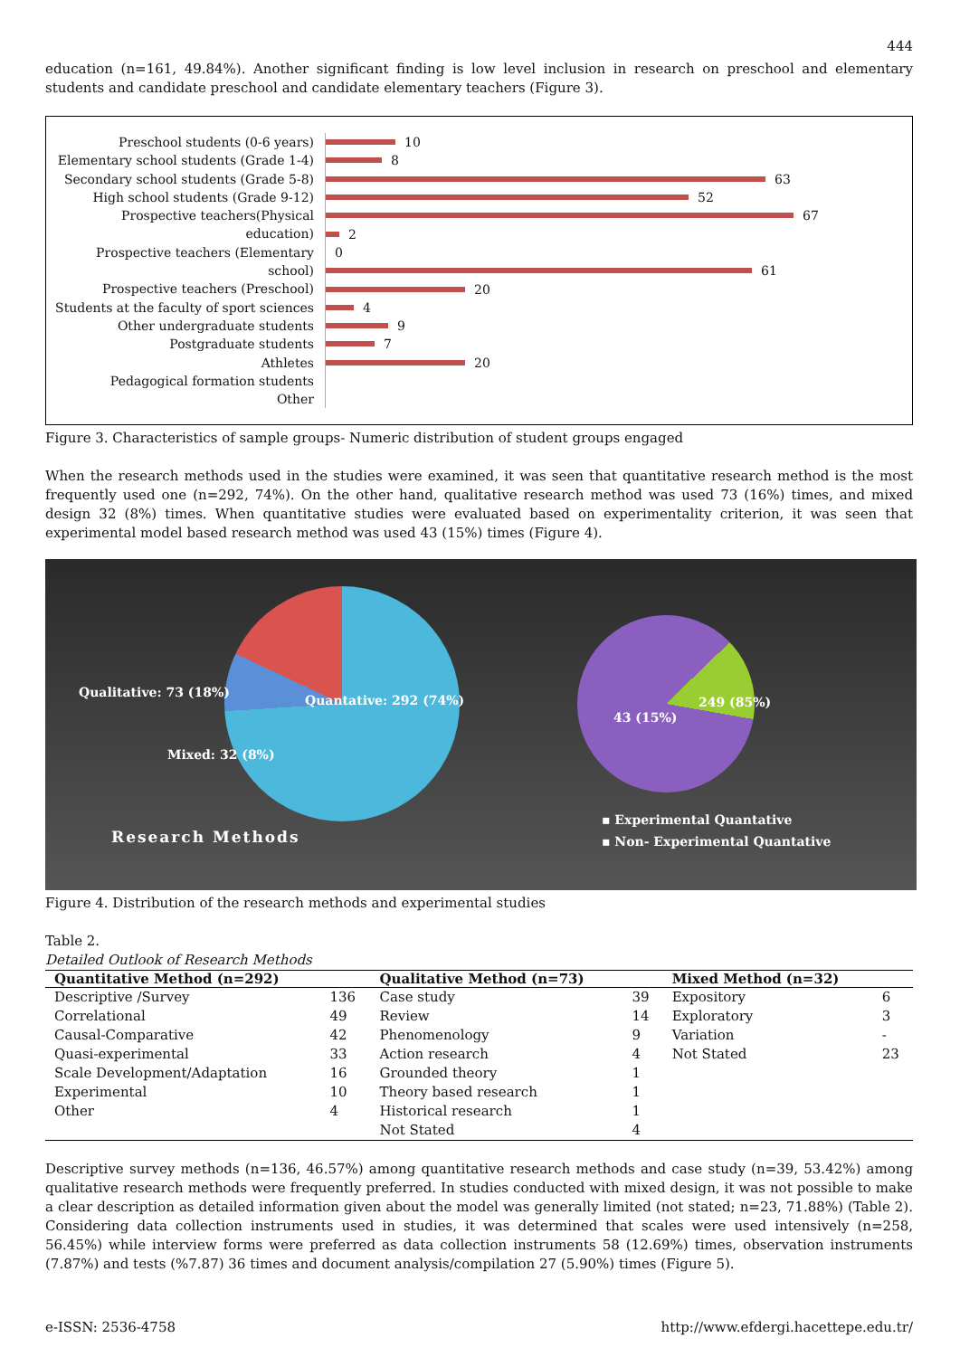444
education (n=161, 49.84%). Another significant finding is low level inclusion in research on preschool and elementary students and candidate preschool and candidate elementary teachers (Figure 3).
Preschool students (0-6 years)
Elementary school students (Grade 1-4)
Secondary school students (Grade 5-8)
High school students (Grade 9-12)
Prospective teachers(Physical education)
Prospective teachers (Elementary school)
Prospective teachers (Preschool)
Students at the faculty of sport sciences
Other undergraduate students
Postgraduate students
Athletes
Pedagogical formation students
Other
10
8
63
52
67
2
0
61
20
4
9
7
20
Figure 3. Characteristics of sample groups- Numeric distribution of student groups engaged
When the research methods used in the studies were examined, it was seen that quantitative research method is the most frequently used one (n=292, 74%). On the other hand, qualitative research method was used 73 (16%) times, and mixed design 32 (8%) times. When quantitative studies were evaluated based on experimentality criterion, it was seen that experimental model based research method was used 43 (15%) times (Figure 4).
Qualitative: 73 (18%)
Quantative: 292 (74%)
Mixed: 32 (8%)
43 (15%)
249 (85%)
Research Methods
▪ Experimental Quantative
▪ Non- Experimental Quantative
Figure 4. Distribution of the research methods and experimental studies
Table 2.
Detailed Outlook of Research Methods
| Quantitative Method (n=292) | | Qualitative Method (n=73) | | Mixed Method (n=32) | |
| --- | --- | --- | --- | --- | --- |
| Descriptive /Survey | 136 | Case study | 39 | Expository | 6 |
| Correlational | 49 | Review | 14 | Exploratory | 3 |
| Causal-Comparative | 42 | Phenomenology | 9 | Variation | - |
| Quasi-experimental | 33 | Action research | 4 | Not Stated | 23 |
| Scale Development/Adaptation | 16 | Grounded theory | 1 | | |
| Experimental | 10 | Theory based research | 1 | | |
| Other | 4 | Historical research | 1 | | |
| | | Not Stated | 4 | | |
Descriptive survey methods (n=136, 46.57%) among quantitative research methods and case study (n=39, 53.42%) among qualitative research methods were frequently preferred. In studies conducted with mixed design, it was not possible to make a clear description as detailed information given about the model was generally limited (not stated; n=23, 71.88%) (Table 2). Considering data collection instruments used in studies, it was determined that scales were used intensively (n=258, 56.45%) while interview forms were preferred as data collection instruments 58 (12.69%) times, observation instruments (7.87%) and tests (%7.87) 36 times and document analysis/compilation 27 (5.90%) times (Figure 5).
e-ISSN: 2536-4758 http://www.efdergi.hacettepe.edu.tr/